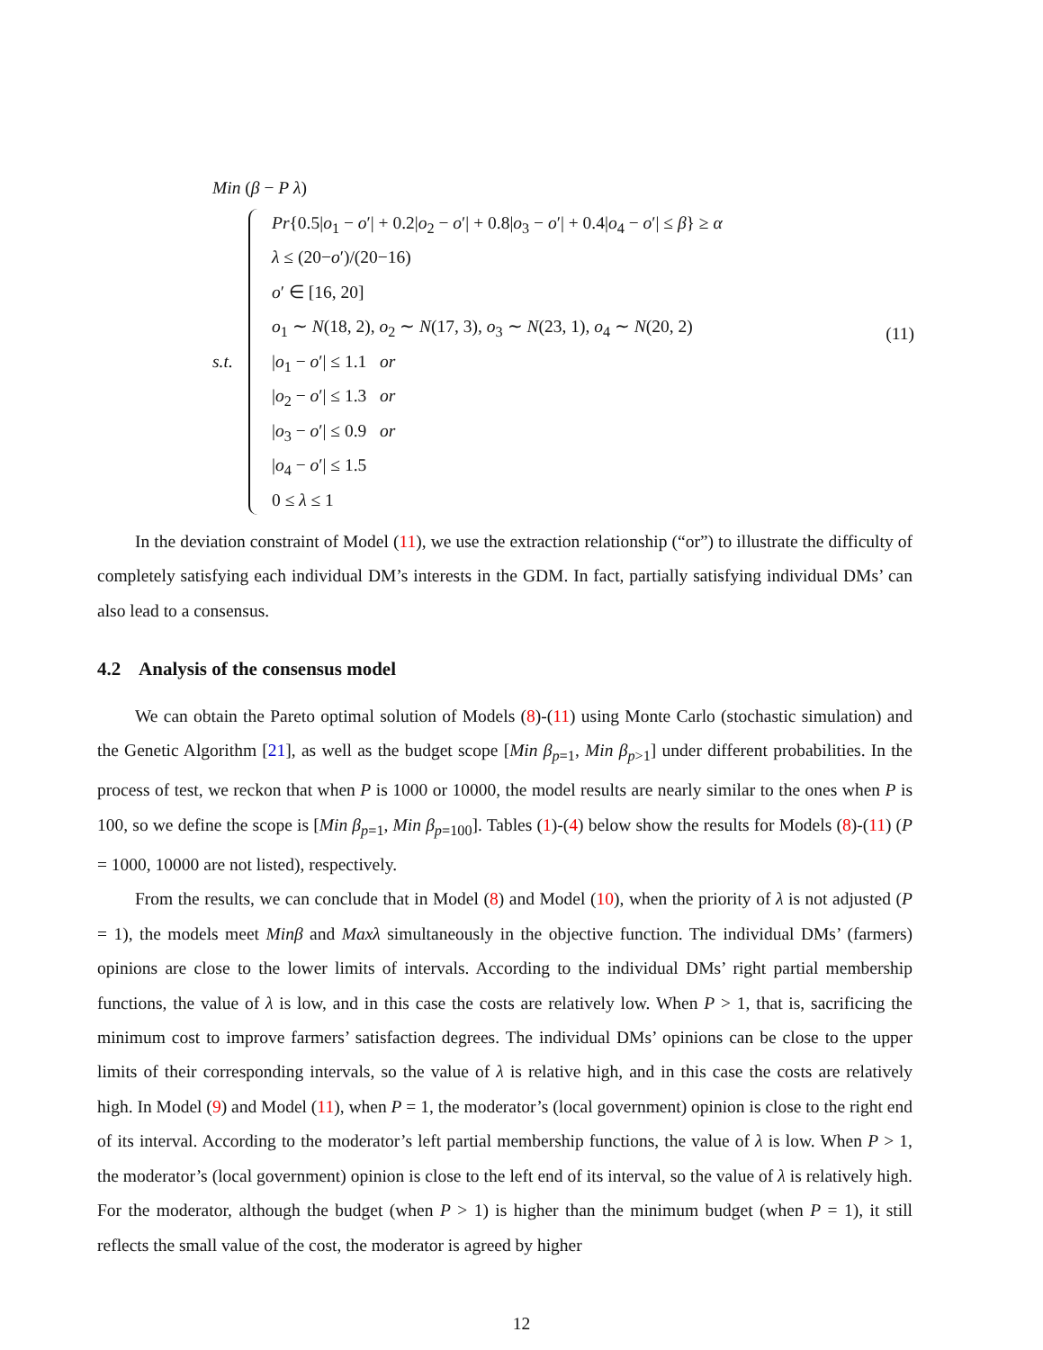Min (β − P λ)
s.t.
Pr{0.5|o<sub>1</sub> − o′| + 0.2|o<sub>2</sub> − o′| + 0.8|o<sub>3</sub> − o′| + 0.4|o<sub>4</sub> − o′| ≤ β} ≥ α
λ ≤ (20−o′)/(20−16)
o′ ∈ [16, 20]
o<sub>1</sub> ∼ N(18, 2), o<sub>2</sub> ∼ N(17, 3), o<sub>3</sub> ∼ N(23, 1), o<sub>4</sub> ∼ N(20, 2)
|o<sub>1</sub> − o′| ≤ 1.1 or
|o<sub>2</sub> − o′| ≤ 1.3 or
|o<sub>3</sub> − o′| ≤ 0.9 or
|o<sub>4</sub> − o′| ≤ 1.5
0 ≤ λ ≤ 1
(11)
In the deviation constraint of Model (11), we use the extraction relationship (“or”) to illustrate the difficulty of completely satisfying each individual DM’s interests in the GDM. In fact, partially satisfying individual DMs’ can also lead to a consensus.
4.2 Analysis of the consensus model
We can obtain the Pareto optimal solution of Models (8)-(11) using Monte Carlo (stochastic simulation) and the Genetic Algorithm [21], as well as the budget scope [Min β<sub>p=1</sub>, Min β<sub>p>1</sub>] under different probabilities. In the process of test, we reckon that when P is 1000 or 10000, the model results are nearly similar to the ones when P is 100, so we define the scope is [Min β<sub>p=1</sub>, Min β<sub>p=100</sub>]. Tables (1)-(4) below show the results for Models (8)-(11) (P = 1000, 10000 are not listed), respectively.
From the results, we can conclude that in Model (8) and Model (10), when the priority of λ is not adjusted (P = 1), the models meet Minβ and Maxλ simultaneously in the objective function. The individual DMs’ (farmers) opinions are close to the lower limits of intervals. According to the individual DMs’ right partial membership functions, the value of λ is low, and in this case the costs are relatively low. When P > 1, that is, sacrificing the minimum cost to improve farmers’ satisfaction degrees. The individual DMs’ opinions can be close to the upper limits of their corresponding intervals, so the value of λ is relative high, and in this case the costs are relatively high. In Model (9) and Model (11), when P = 1, the moderator’s (local government) opinion is close to the right end of its interval. According to the moderator’s left partial membership functions, the value of λ is low. When P > 1, the moderator’s (local government) opinion is close to the left end of its interval, so the value of λ is relatively high. For the moderator, although the budget (when P > 1) is higher than the minimum budget (when P = 1), it still reflects the small value of the cost, the moderator is agreed by higher
12